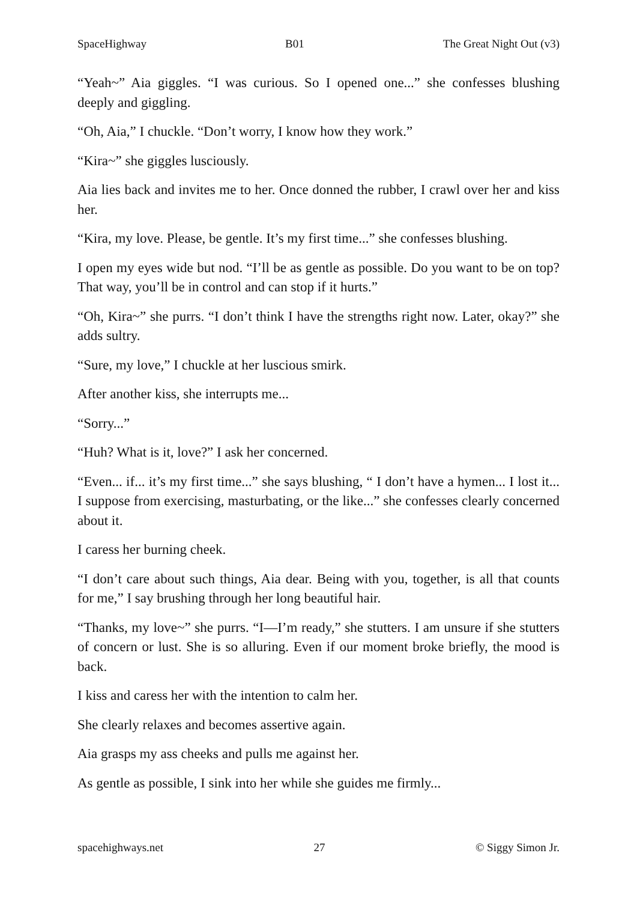SpaceHighway B01 The Great Night Out (v3)
“Yeah~” Aia giggles. “I was curious. So I opened one...” she confesses blushing deeply and giggling.
“Oh, Aia,” I chuckle. “Don’t worry, I know how they work.”
“Kira~” she giggles lusciously.
Aia lies back and invites me to her. Once donned the rubber, I crawl over her and kiss her.
“Kira, my love. Please, be gentle. It’s my first time...” she confesses blushing.
I open my eyes wide but nod. “I’ll be as gentle as possible. Do you want to be on top? That way, you’ll be in control and can stop if it hurts.”
“Oh, Kira~” she purrs. “I don’t think I have the strengths right now. Later, okay?” she adds sultry.
“Sure, my love,” I chuckle at her luscious smirk.
After another kiss, she interrupts me...
“Sorry...”
“Huh? What is it, love?” I ask her concerned.
“Even... if... it’s my first time...” she says blushing, “ I don’t have a hymen... I lost it... I suppose from exercising, masturbating, or the like...” she confesses clearly concerned about it.
I caress her burning cheek.
“I don’t care about such things, Aia dear. Being with you, together, is all that counts for me,” I say brushing through her long beautiful hair.
“Thanks, my love~” she purrs. “I—I’m ready,” she stutters. I am unsure if she stutters of concern or lust. She is so alluring. Even if our moment broke briefly, the mood is back.
I kiss and caress her with the intention to calm her.
She clearly relaxes and becomes assertive again.
Aia grasps my ass cheeks and pulls me against her.
As gentle as possible, I sink into her while she guides me firmly...
spacehighways.net 27 © Siggy Simon Jr.